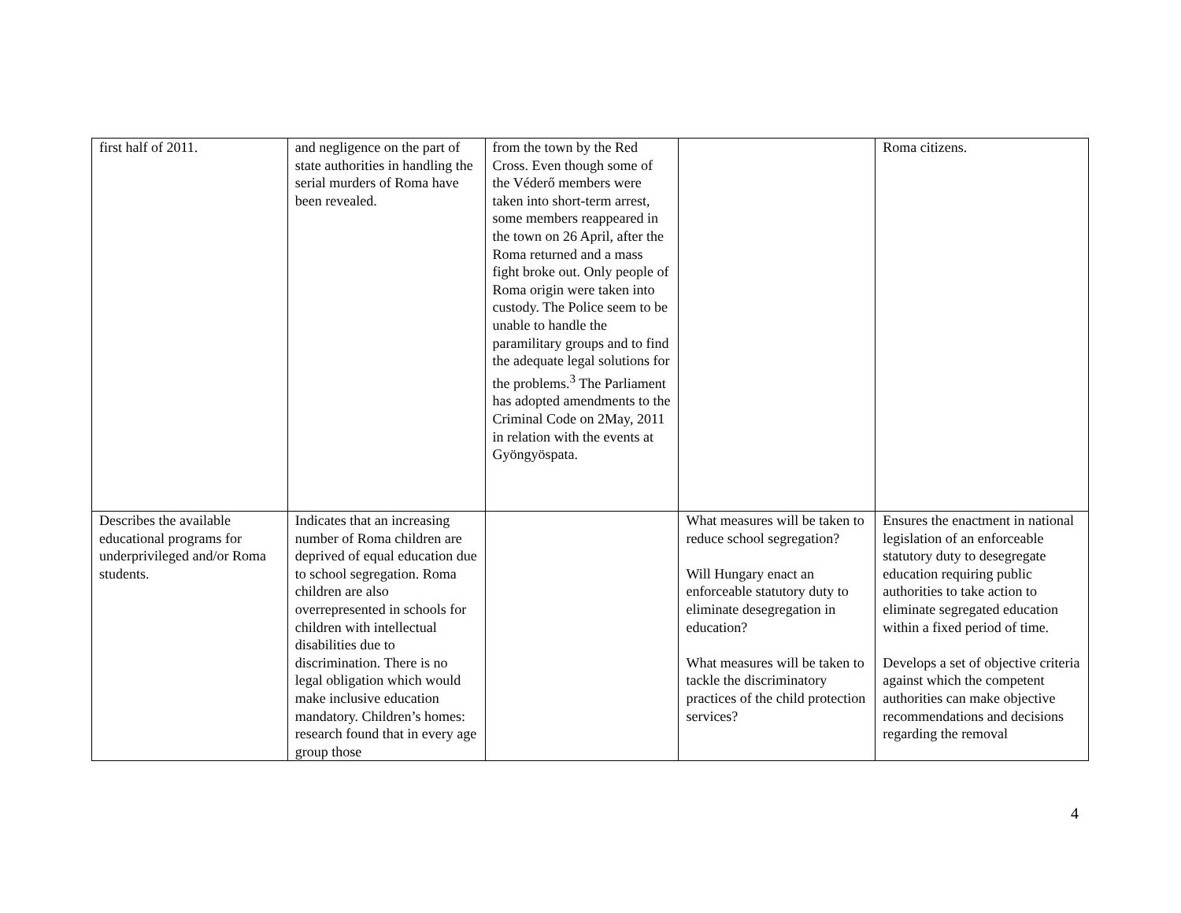| first half of 2011. | and negligence on the part of state authorities in handling the serial murders of Roma have been revealed. | from the town by the Red Cross. Even though some of the Véderő members were taken into short-term arrest, some members reappeared in the town on 26 April, after the Roma returned and a mass fight broke out. Only people of Roma origin were taken into custody. The Police seem to be unable to handle the paramilitary groups and to find the adequate legal solutions for the problems.<sup>3</sup> The Parliament has adopted amendments to the Criminal Code on 2May, 2011 in relation with the events at Gyöngyöspata. | | Roma citizens. |
| Describes the available educational programs for underprivileged and/or Roma students. | Indicates that an increasing number of Roma children are deprived of equal education due to school segregation. Roma children are also overrepresented in schools for children with intellectual disabilities due to discrimination. There is no legal obligation which would make inclusive education mandatory. Children’s homes: research found that in every age group those | | What measures will be taken to reduce school segregation? Will Hungary enact an enforceable statutory duty to eliminate desegregation in education? What measures will be taken to tackle the discriminatory practices of the child protection services? | Ensures the enactment in national legislation of an enforceable statutory duty to desegregate education requiring public authorities to take action to eliminate segregated education within a fixed period of time. Develops a set of objective criteria against which the competent authorities can make objective recommendations and decisions regarding the removal |
4